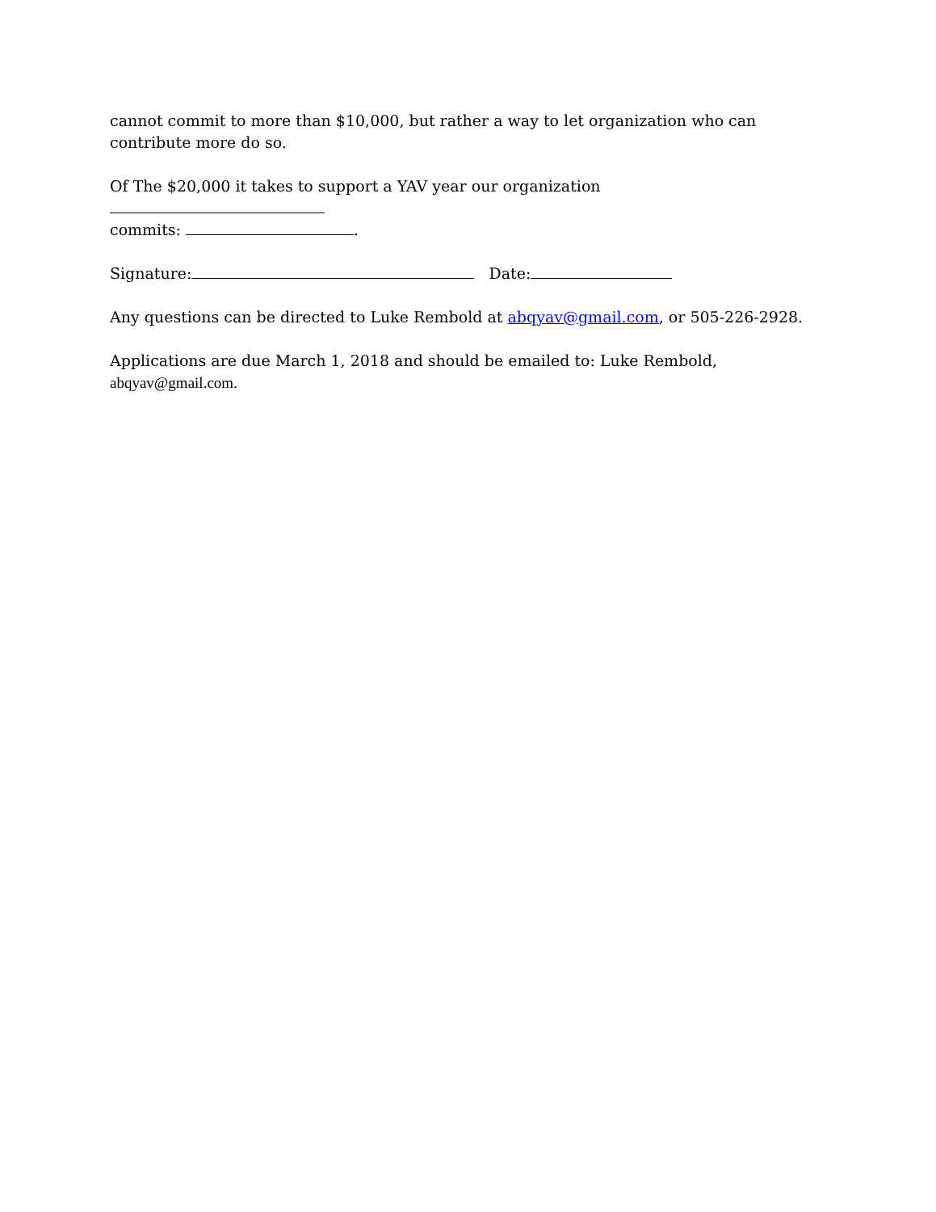cannot commit to more than $10,000, but rather a way to let organization who can contribute more do so.
Of The $20,000 it takes to support a YAV year our organization
commits: .
Signature: Date:
Any questions can be directed to Luke Rembold at abqyav@gmail.com, or 505-226-2928.
Applications are due March 1, 2018 and should be emailed to: Luke Rembold,
abqyav@gmail.com.